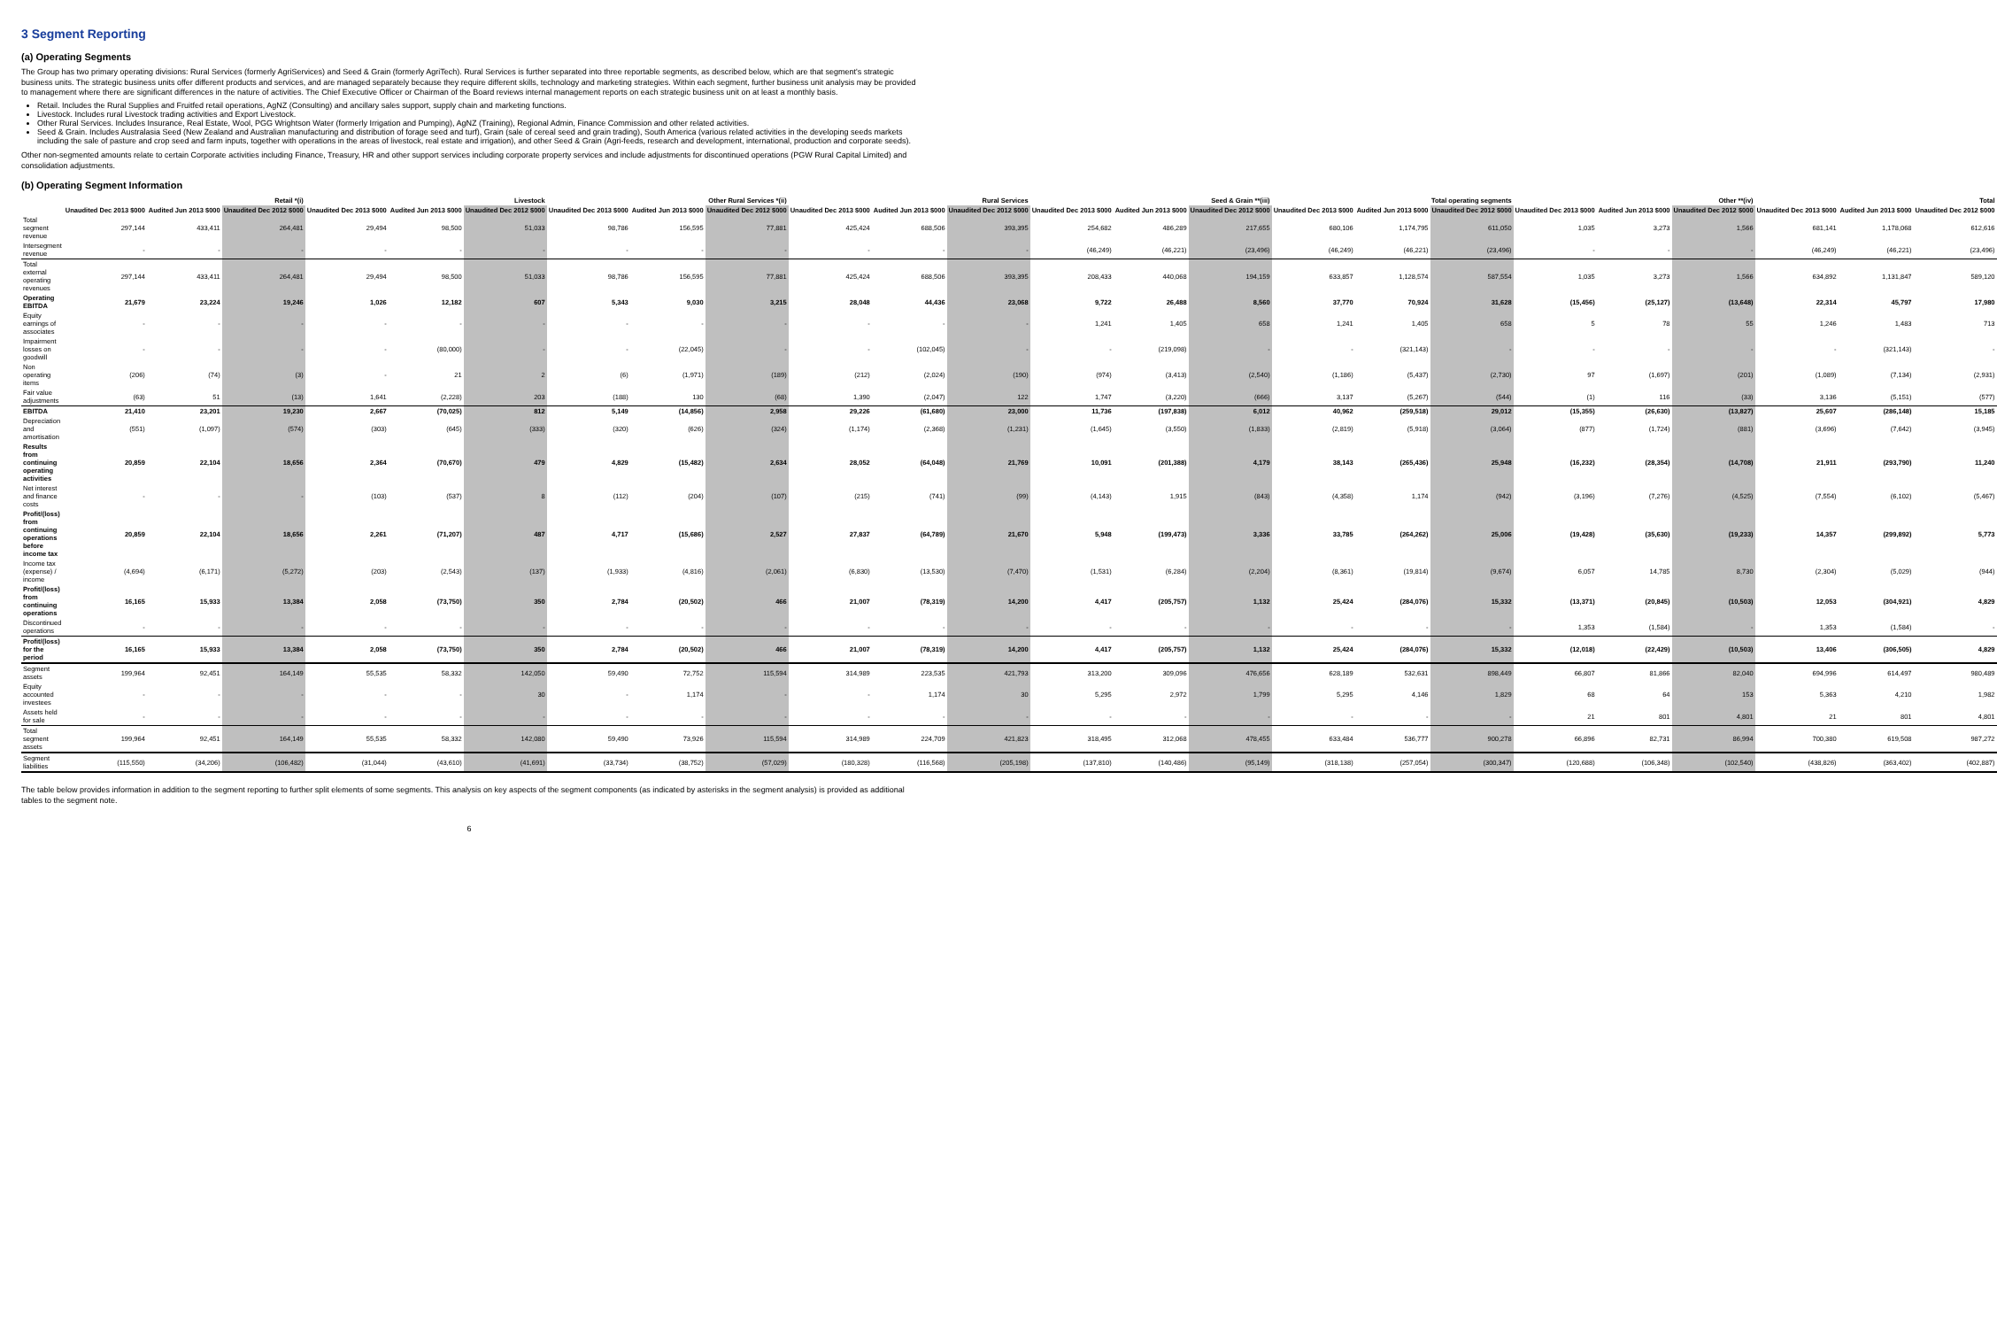3 Segment Reporting
(a) Operating Segments
The Group has two primary operating divisions: Rural Services (formerly AgriServices) and Seed & Grain (formerly AgriTech). Rural Services is further separated into three reportable segments, as described below, which are that segment's strategic business units. The strategic business units offer different products and services, and are managed separately because they require different skills, technology and marketing strategies. Within each segment, further business unit analysis may be provided to management where there are significant differences in the nature of activities. The Chief Executive Officer or Chairman of the Board reviews internal management reports on each strategic business unit on at least a monthly basis.
Retail. Includes the Rural Supplies and Fruitfed retail operations, AgNZ (Consulting) and ancillary sales support, supply chain and marketing functions.
Livestock. Includes rural Livestock trading activities and Export Livestock.
Other Rural Services. Includes Insurance, Real Estate, Wool, PGG Wrightson Water (formerly Irrigation and Pumping), AgNZ (Training), Regional Admin, Finance Commission and other related activities.
Seed & Grain. Includes Australasia Seed (New Zealand and Australian manufacturing and distribution of forage seed and turf), Grain (sale of cereal seed and grain trading), South America (various related activities in the developing seeds markets including the sale of pasture and crop seed and farm inputs, together with operations in the areas of livestock, real estate and irrigation), and other Seed & Grain (Agri-feeds, research and development, international, production and corporate seeds).
Other non-segmented amounts relate to certain Corporate activities including Finance, Treasury, HR and other support services including corporate property services and include adjustments for discontinued operations (PGW Rural Capital Limited) and consolidation adjustments.
(b) Operating Segment Information
| | Retail *(i) | | | Livestock | | | Other Rural Services *(ii) | | | Rural Services | | | Seed & Grain **(iii) | | | Total operating segments | | | Other **(iv) | | | Total | | |
| --- | --- | --- | --- | --- | --- | --- | --- | --- | --- | --- | --- | --- | --- | --- | --- | --- | --- | --- | --- | --- | --- | --- | --- | --- |
| | Unaudited Dec 2013 $000 | Audited Jun 2013 $000 | Unaudited Dec 2012 $000 | Unaudited Dec 2013 $000 | Audited Jun 2013 $000 | Unaudited Dec 2012 $000 | Unaudited Dec 2013 $000 | Audited Jun 2013 $000 | Unaudited Dec 2012 $000 | Unaudited Dec 2013 $000 | Audited Jun 2013 $000 | Unaudited Dec 2012 $000 | Unaudited Dec 2013 $000 | Audited Jun 2013 $000 | Unaudited Dec 2012 $000 | Unaudited Dec 2013 $000 | Audited Jun 2013 $000 | Unaudited Dec 2012 $000 | Unaudited Dec 2013 $000 | Audited Jun 2013 $000 | Unaudited Dec 2012 $000 | Unaudited Dec 2013 $000 | Audited Jun 2013 $000 | Unaudited Dec 2012 $000 |
| Total segment revenue | 297,144 | 433,411 | 264,481 | 29,494 | 98,500 | 51,033 | 98,786 | 156,595 | 77,881 | 425,424 | 688,506 | 393,395 | 254,682 | 486,289 | 217,655 | 680,106 | 1,174,795 | 611,050 | 1,035 | 3,273 | 1,566 | 681,141 | 1,178,068 | 612,616 |
| Intersegment revenue | - | - | - | - | - | - | - | - | - | - | - | - | (46,249) | (46,221) | (23,496) | (46,249) | (46,221) | (23,496) | - | - | - | (46,249) | (46,221) | (23,496) |
| Total external operating revenues | 297,144 | 433,411 | 264,481 | 29,494 | 98,500 | 51,033 | 98,786 | 156,595 | 77,881 | 425,424 | 688,506 | 393,395 | 208,433 | 440,068 | 194,159 | 633,857 | 1,128,574 | 587,554 | 1,035 | 3,273 | 1,566 | 634,892 | 1,131,847 | 589,120 |
| Operating EBITDA | 21,679 | 23,224 | 19,246 | 1,026 | 12,182 | 607 | 5,343 | 9,030 | 3,215 | 28,048 | 44,436 | 23,068 | 9,722 | 26,488 | 8,560 | 37,770 | 70,924 | 31,628 | (15,456) | (25,127) | (13,648) | 22,314 | 45,797 | 17,980 |
| Equity earnings of associates | - | - | - | - | - | - | - | - | - | - | - | - | 1,241 | 1,405 | 658 | 1,241 | 1,405 | 658 | 5 | 78 | 55 | 1,246 | 1,483 | 713 |
| Impairment losses on goodwill | - | - | - | - | (80,000) | - | - | (22,045) | - | - | (102,045) | - | - | (219,098) | - | - | (321,143) | - | - | - | - | - | (321,143) | - |
| Non operating items | (206) | (74) | (3) | - | 21 | 2 | (6) | (1,971) | (189) | (212) | (2,024) | (190) | (974) | (3,413) | (2,540) | (1,186) | (5,437) | (2,730) | 97 | (1,697) | (201) | (1,089) | (7,134) | (2,931) |
| Fair value adjustments | (63) | 51 | (13) | 1,641 | (2,228) | 203 | (188) | 130 | (68) | 1,390 | (2,047) | 122 | 1,747 | (3,220) | (666) | 3,137 | (5,267) | (544) | (1) | 116 | (33) | 3,136 | (5,151) | (577) |
| EBITDA | 21,410 | 23,201 | 19,230 | 2,667 | (70,025) | 812 | 5,149 | (14,856) | 2,958 | 29,226 | (61,680) | 23,000 | 11,736 | (197,838) | 6,012 | 40,962 | (259,518) | 29,012 | (15,355) | (26,630) | (13,827) | 25,607 | (286,148) | 15,185 |
| Depreciation and amortisation | (551) | (1,097) | (574) | (303) | (645) | (333) | (320) | (626) | (324) | (1,174) | (2,368) | (1,231) | (1,645) | (3,550) | (1,833) | (2,819) | (5,918) | (3,064) | (877) | (1,724) | (881) | (3,696) | (7,642) | (3,945) |
| Results from continuing operating activities | 20,859 | 22,104 | 18,656 | 2,364 | (70,670) | 479 | 4,829 | (15,482) | 2,634 | 28,052 | (64,048) | 21,769 | 10,091 | (201,388) | 4,179 | 38,143 | (265,436) | 25,948 | (16,232) | (28,354) | (14,708) | 21,911 | (293,790) | 11,240 |
| Net interest and finance costs | - | - | - | (103) | (537) | 8 | (112) | (204) | (107) | (215) | (741) | (99) | (4,143) | 1,915 | (843) | (4,358) | 1,174 | (942) | (3,196) | (7,276) | (4,525) | (7,554) | (6,102) | (5,467) |
| Profit/(loss) from continuing operations before income tax | 20,859 | 22,104 | 18,656 | 2,261 | (71,207) | 487 | 4,717 | (15,686) | 2,527 | 27,837 | (64,789) | 21,670 | 5,948 | (199,473) | 3,336 | 33,785 | (264,262) | 25,006 | (19,428) | (35,630) | (19,233) | 14,357 | (299,892) | 5,773 |
| Income tax (expense) / income | (4,694) | (6,171) | (5,272) | (203) | (2,543) | (137) | (1,933) | (4,816) | (2,061) | (6,830) | (13,530) | (7,470) | (1,531) | (6,284) | (2,204) | (8,361) | (19,814) | (9,674) | 6,057 | 14,785 | 8,730 | (2,304) | (5,029) | (944) |
| Profit/(loss) from continuing operations | 16,165 | 15,933 | 13,384 | 2,058 | (73,750) | 350 | 2,784 | (20,502) | 466 | 21,007 | (78,319) | 14,200 | 4,417 | (205,757) | 1,132 | 25,424 | (284,076) | 15,332 | (13,371) | (20,845) | (10,503) | 12,053 | (304,921) | 4,829 |
| Discontinued operations | - | - | - | - | - | - | - | - | - | - | - | - | - | - | - | - | - | - | 1,353 | (1,584) | - | 1,353 | (1,584) | - |
| Profit/(loss) for the period | 16,165 | 15,933 | 13,384 | 2,058 | (73,750) | 350 | 2,784 | (20,502) | 466 | 21,007 | (78,319) | 14,200 | 4,417 | (205,757) | 1,132 | 25,424 | (284,076) | 15,332 | (12,018) | (22,429) | (10,503) | 13,406 | (306,505) | 4,829 |
| Segment assets | 199,964 | 92,451 | 164,149 | 55,535 | 58,332 | 142,050 | 59,490 | 72,752 | 115,594 | 314,989 | 223,535 | 421,793 | 313,200 | 309,096 | 476,656 | 628,189 | 532,631 | 898,449 | 66,807 | 81,866 | 82,040 | 694,996 | 614,497 | 980,489 |
| Equity accounted investees | - | - | - | - | - | 30 | - | 1,174 | - | - | 1,174 | 30 | 5,295 | 2,972 | 1,799 | 5,295 | 4,146 | 1,829 | 68 | 64 | 153 | 5,363 | 4,210 | 1,982 |
| Assets held for sale | - | - | - | - | - | - | - | - | - | - | - | - | - | - | - | - | - | - | 21 | 801 | 4,801 | 21 | 801 | 4,801 |
| Total segment assets | 199,964 | 92,451 | 164,149 | 55,535 | 58,332 | 142,080 | 59,490 | 73,926 | 115,594 | 314,989 | 224,709 | 421,823 | 318,495 | 312,068 | 478,455 | 633,484 | 536,777 | 900,278 | 66,896 | 82,731 | 86,994 | 700,380 | 619,508 | 987,272 |
| Segment liabilities | (115,550) | (34,206) | (106,482) | (31,044) | (43,610) | (41,691) | (33,734) | (38,752) | (57,029) | (180,328) | (116,568) | (205,198) | (137,810) | (140,486) | (95,149) | (318,138) | (257,054) | (300,347) | (120,688) | (106,348) | (102,540) | (438,826) | (363,402) | (402,887) |
The table below provides information in addition to the segment reporting to further split elements of some segments. This analysis on key aspects of the segment components (as indicated by asterisks in the segment analysis) is provided as additional tables to the segment note.
6